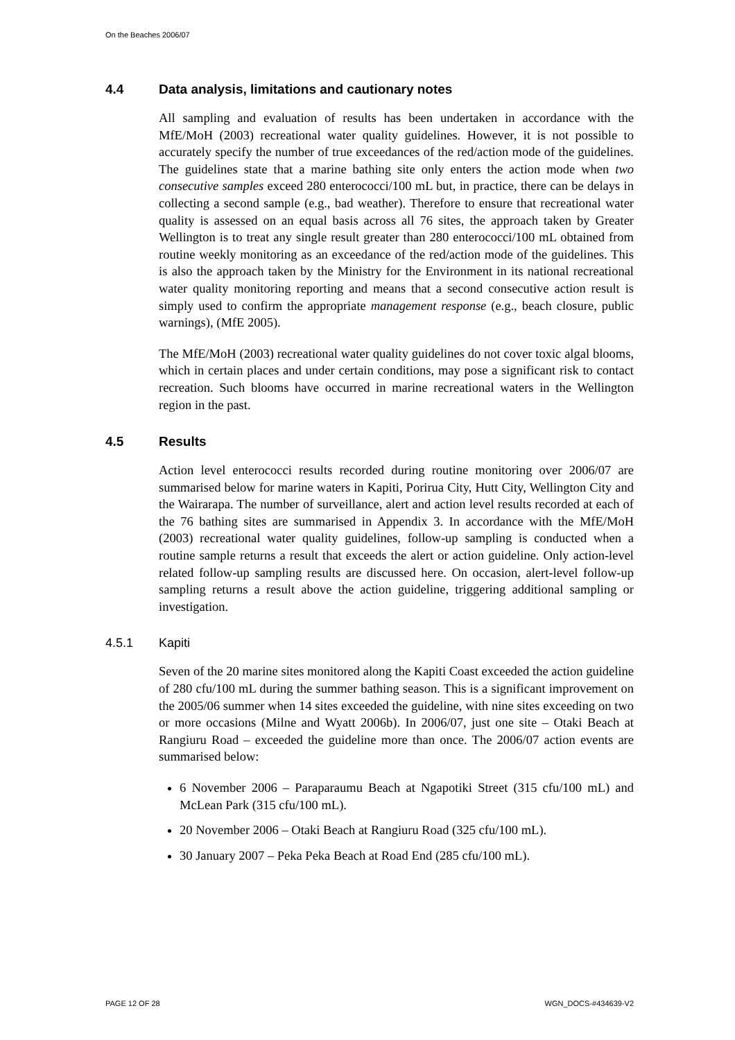On the Beaches 2006/07
4.4 Data analysis, limitations and cautionary notes
All sampling and evaluation of results has been undertaken in accordance with the MfE/MoH (2003) recreational water quality guidelines. However, it is not possible to accurately specify the number of true exceedances of the red/action mode of the guidelines. The guidelines state that a marine bathing site only enters the action mode when two consecutive samples exceed 280 enterococci/100 mL but, in practice, there can be delays in collecting a second sample (e.g., bad weather). Therefore to ensure that recreational water quality is assessed on an equal basis across all 76 sites, the approach taken by Greater Wellington is to treat any single result greater than 280 enterococci/100 mL obtained from routine weekly monitoring as an exceedance of the red/action mode of the guidelines. This is also the approach taken by the Ministry for the Environment in its national recreational water quality monitoring reporting and means that a second consecutive action result is simply used to confirm the appropriate management response (e.g., beach closure, public warnings), (MfE 2005).
The MfE/MoH (2003) recreational water quality guidelines do not cover toxic algal blooms, which in certain places and under certain conditions, may pose a significant risk to contact recreation. Such blooms have occurred in marine recreational waters in the Wellington region in the past.
4.5 Results
Action level enterococci results recorded during routine monitoring over 2006/07 are summarised below for marine waters in Kapiti, Porirua City, Hutt City, Wellington City and the Wairarapa. The number of surveillance, alert and action level results recorded at each of the 76 bathing sites are summarised in Appendix 3. In accordance with the MfE/MoH (2003) recreational water quality guidelines, follow-up sampling is conducted when a routine sample returns a result that exceeds the alert or action guideline. Only action-level related follow-up sampling results are discussed here. On occasion, alert-level follow-up sampling returns a result above the action guideline, triggering additional sampling or investigation.
4.5.1 Kapiti
Seven of the 20 marine sites monitored along the Kapiti Coast exceeded the action guideline of 280 cfu/100 mL during the summer bathing season. This is a significant improvement on the 2005/06 summer when 14 sites exceeded the guideline, with nine sites exceeding on two or more occasions (Milne and Wyatt 2006b). In 2006/07, just one site – Otaki Beach at Rangiuru Road – exceeded the guideline more than once. The 2006/07 action events are summarised below:
6 November 2006 – Paraparaumu Beach at Ngapotiki Street (315 cfu/100 mL) and McLean Park (315 cfu/100 mL).
20 November 2006 – Otaki Beach at Rangiuru Road (325 cfu/100 mL).
30 January 2007 – Peka Peka Beach at Road End (285 cfu/100 mL).
PAGE 12 OF 28 WGN_DOCS-#434639-V2